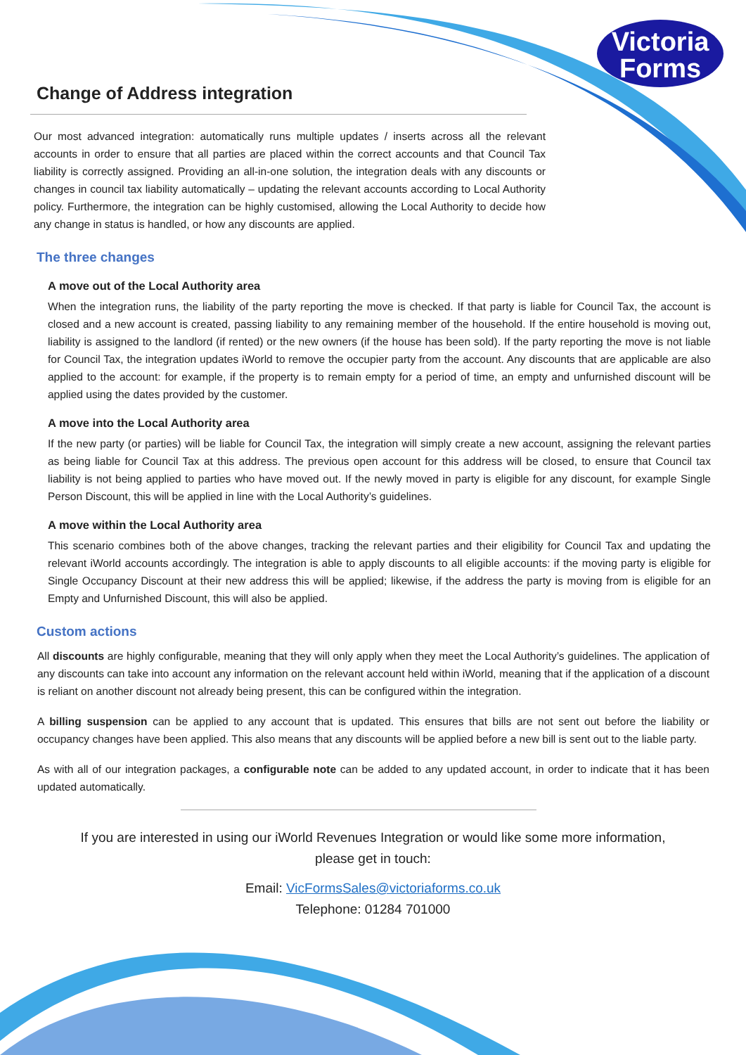Victoria
Forms
Change of Address integration
Our most advanced integration: automatically runs multiple updates / inserts across all the relevant accounts in order to ensure that all parties are placed within the correct accounts and that Council Tax liability is correctly assigned. Providing an all-in-one solution, the integration deals with any discounts or changes in council tax liability automatically – updating the relevant accounts according to Local Authority policy. Furthermore, the integration can be highly customised, allowing the Local Authority to decide how any change in status is handled, or how any discounts are applied.
The three changes
A move out of the Local Authority area
When the integration runs, the liability of the party reporting the move is checked. If that party is liable for Council Tax, the account is closed and a new account is created, passing liability to any remaining member of the household. If the entire household is moving out, liability is assigned to the landlord (if rented) or the new owners (if the house has been sold). If the party reporting the move is not liable for Council Tax, the integration updates iWorld to remove the occupier party from the account. Any discounts that are applicable are also applied to the account: for example, if the property is to remain empty for a period of time, an empty and unfurnished discount will be applied using the dates provided by the customer.
A move into the Local Authority area
If the new party (or parties) will be liable for Council Tax, the integration will simply create a new account, assigning the relevant parties as being liable for Council Tax at this address. The previous open account for this address will be closed, to ensure that Council tax liability is not being applied to parties who have moved out. If the newly moved in party is eligible for any discount, for example Single Person Discount, this will be applied in line with the Local Authority’s guidelines.
A move within the Local Authority area
This scenario combines both of the above changes, tracking the relevant parties and their eligibility for Council Tax and updating the relevant iWorld accounts accordingly. The integration is able to apply discounts to all eligible accounts: if the moving party is eligible for Single Occupancy Discount at their new address this will be applied; likewise, if the address the party is moving from is eligible for an Empty and Unfurnished Discount, this will also be applied.
Custom actions
All discounts are highly configurable, meaning that they will only apply when they meet the Local Authority’s guidelines. The application of any discounts can take into account any information on the relevant account held within iWorld, meaning that if the application of a discount is reliant on another discount not already being present, this can be configured within the integration.
A billing suspension can be applied to any account that is updated. This ensures that bills are not sent out before the liability or occupancy changes have been applied. This also means that any discounts will be applied before a new bill is sent out to the liable party.
As with all of our integration packages, a configurable note can be added to any updated account, in order to indicate that it has been updated automatically.
If you are interested in using our iWorld Revenues Integration or would like some more information,
please get in touch:
Email: VicFormsSales@victoriaforms.co.uk
Telephone: 01284 701000